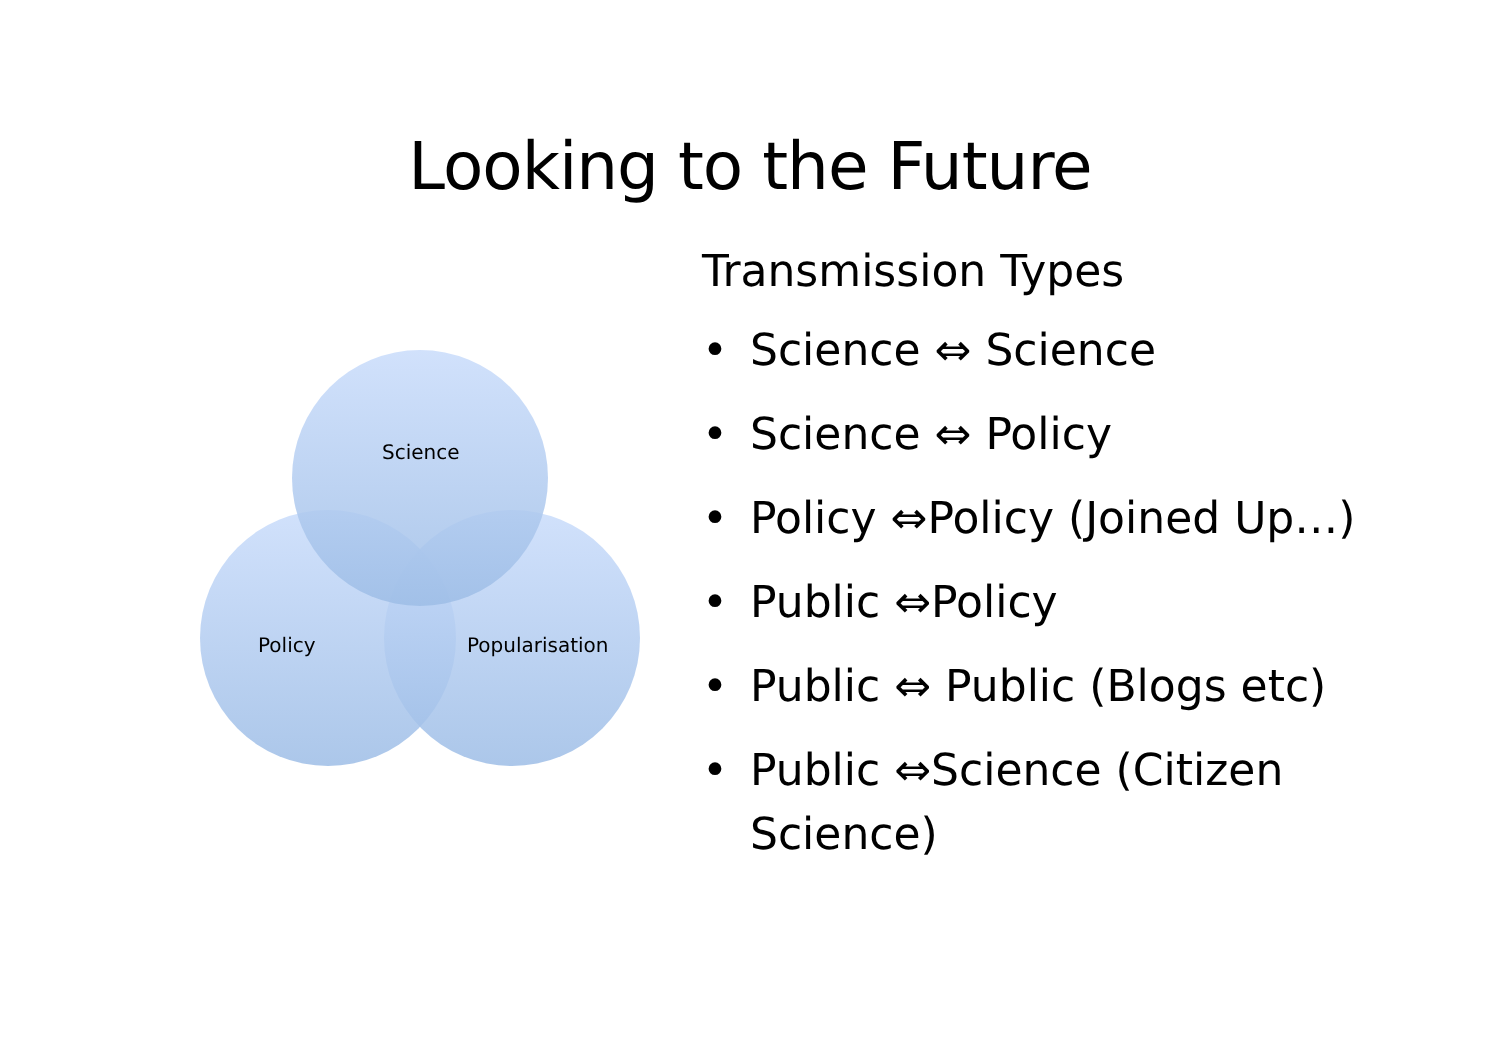Looking to the Future
Science
Policy Popularisation
Transmission Types
• Science ⇔ Science
• Science ⇔ Policy
• Policy ⇔Policy (Joined Up…)
• Public ⇔Policy
• Public ⇔ Public (Blogs etc)
• Public ⇔Science (Citizen
Science)